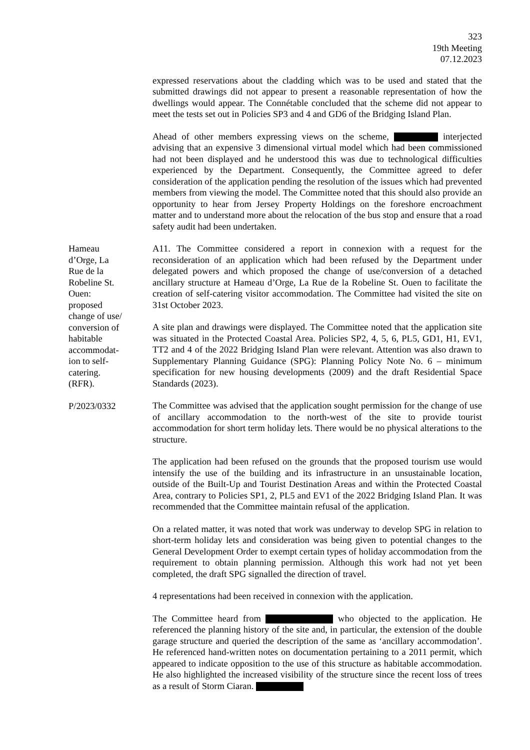323
19th Meeting
07.12.2023
expressed reservations about the cladding which was to be used and stated that the submitted drawings did not appear to present a reasonable representation of how the dwellings would appear. The Connétable concluded that the scheme did not appear to meet the tests set out in Policies SP3 and 4 and GD6 of the Bridging Island Plan.
Ahead of other members expressing views on the scheme, interjected advising that an expensive 3 dimensional virtual model which had been commissioned had not been displayed and he understood this was due to technological difficulties experienced by the Department. Consequently, the Committee agreed to defer consideration of the application pending the resolution of the issues which had prevented members from viewing the model. The Committee noted that this should also provide an opportunity to hear from Jersey Property Holdings on the foreshore encroachment matter and to understand more about the relocation of the bus stop and ensure that a road safety audit had been undertaken.
Hameau
d’Orge, La
Rue de la
Robeline St.
Ouen:
proposed
change of use/
conversion of
habitable
accommodat-
ion to self-
catering.
(RFR).
P/2023/0332
A11. The Committee considered a report in connexion with a request for the reconsideration of an application which had been refused by the Department under delegated powers and which proposed the change of use/conversion of a detached ancillary structure at Hameau d’Orge, La Rue de la Robeline St. Ouen to facilitate the creation of self-catering visitor accommodation. The Committee had visited the site on 31st October 2023.
A site plan and drawings were displayed. The Committee noted that the application site was situated in the Protected Coastal Area. Policies SP2, 4, 5, 6, PL5, GD1, H1, EV1, TT2 and 4 of the 2022 Bridging Island Plan were relevant. Attention was also drawn to Supplementary Planning Guidance (SPG): Planning Policy Note No. 6 – minimum specification for new housing developments (2009) and the draft Residential Space Standards (2023).
The Committee was advised that the application sought permission for the change of use of ancillary accommodation to the north-west of the site to provide tourist accommodation for short term holiday lets. There would be no physical alterations to the structure.
The application had been refused on the grounds that the proposed tourism use would intensify the use of the building and its infrastructure in an unsustainable location, outside of the Built-Up and Tourist Destination Areas and within the Protected Coastal Area, contrary to Policies SP1, 2, PL5 and EV1 of the 2022 Bridging Island Plan. It was recommended that the Committee maintain refusal of the application.
On a related matter, it was noted that work was underway to develop SPG in relation to short-term holiday lets and consideration was being given to potential changes to the General Development Order to exempt certain types of holiday accommodation from the requirement to obtain planning permission. Although this work had not yet been completed, the draft SPG signalled the direction of travel.
4 representations had been received in connexion with the application.
The Committee heard from who objected to the application. He referenced the planning history of the site and, in particular, the extension of the double garage structure and queried the description of the same as ‘ancillary accommodation’. He referenced hand-written notes on documentation pertaining to a 2011 permit, which appeared to indicate opposition to the use of this structure as habitable accommodation. He also highlighted the increased visibility of the structure since the recent loss of trees as a result of Storm Ciaran.